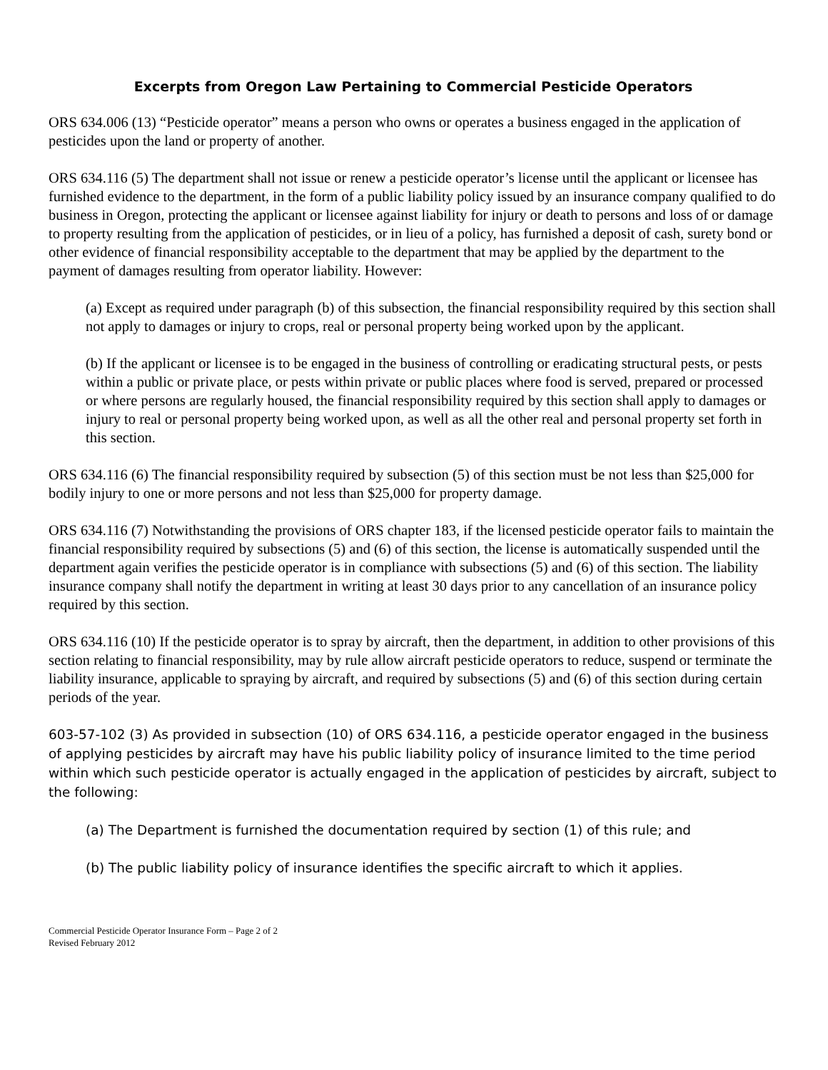Excerpts from Oregon Law Pertaining to Commercial Pesticide Operators
ORS 634.006 (13) “Pesticide operator” means a person who owns or operates a business engaged in the application of pesticides upon the land or property of another.
ORS 634.116 (5) The department shall not issue or renew a pesticide operator’s license until the applicant or licensee has furnished evidence to the department, in the form of a public liability policy issued by an insurance company qualified to do business in Oregon, protecting the applicant or licensee against liability for injury or death to persons and loss of or damage to property resulting from the application of pesticides, or in lieu of a policy, has furnished a deposit of cash, surety bond or other evidence of financial responsibility acceptable to the department that may be applied by the department to the payment of damages resulting from operator liability. However:
(a) Except as required under paragraph (b) of this subsection, the financial responsibility required by this section shall not apply to damages or injury to crops, real or personal property being worked upon by the applicant.
(b) If the applicant or licensee is to be engaged in the business of controlling or eradicating structural pests, or pests within a public or private place, or pests within private or public places where food is served, prepared or processed or where persons are regularly housed, the financial responsibility required by this section shall apply to damages or injury to real or personal property being worked upon, as well as all the other real and personal property set forth in this section.
ORS 634.116 (6) The financial responsibility required by subsection (5) of this section must be not less than $25,000 for bodily injury to one or more persons and not less than $25,000 for property damage.
ORS 634.116 (7) Notwithstanding the provisions of ORS chapter 183, if the licensed pesticide operator fails to maintain the financial responsibility required by subsections (5) and (6) of this section, the license is automatically suspended until the department again verifies the pesticide operator is in compliance with subsections (5) and (6) of this section. The liability insurance company shall notify the department in writing at least 30 days prior to any cancellation of an insurance policy required by this section.
ORS 634.116 (10) If the pesticide operator is to spray by aircraft, then the department, in addition to other provisions of this section relating to financial responsibility, may by rule allow aircraft pesticide operators to reduce, suspend or terminate the liability insurance, applicable to spraying by aircraft, and required by subsections (5) and (6) of this section during certain periods of the year.
603-57-102 (3) As provided in subsection (10) of ORS 634.116, a pesticide operator engaged in the business of applying pesticides by aircraft may have his public liability policy of insurance limited to the time period within which such pesticide operator is actually engaged in the application of pesticides by aircraft, subject to the following:
(a) The Department is furnished the documentation required by section (1) of this rule; and
(b) The public liability policy of insurance identifies the specific aircraft to which it applies.
Commercial Pesticide Operator Insurance Form – Page 2 of 2
Revised February 2012